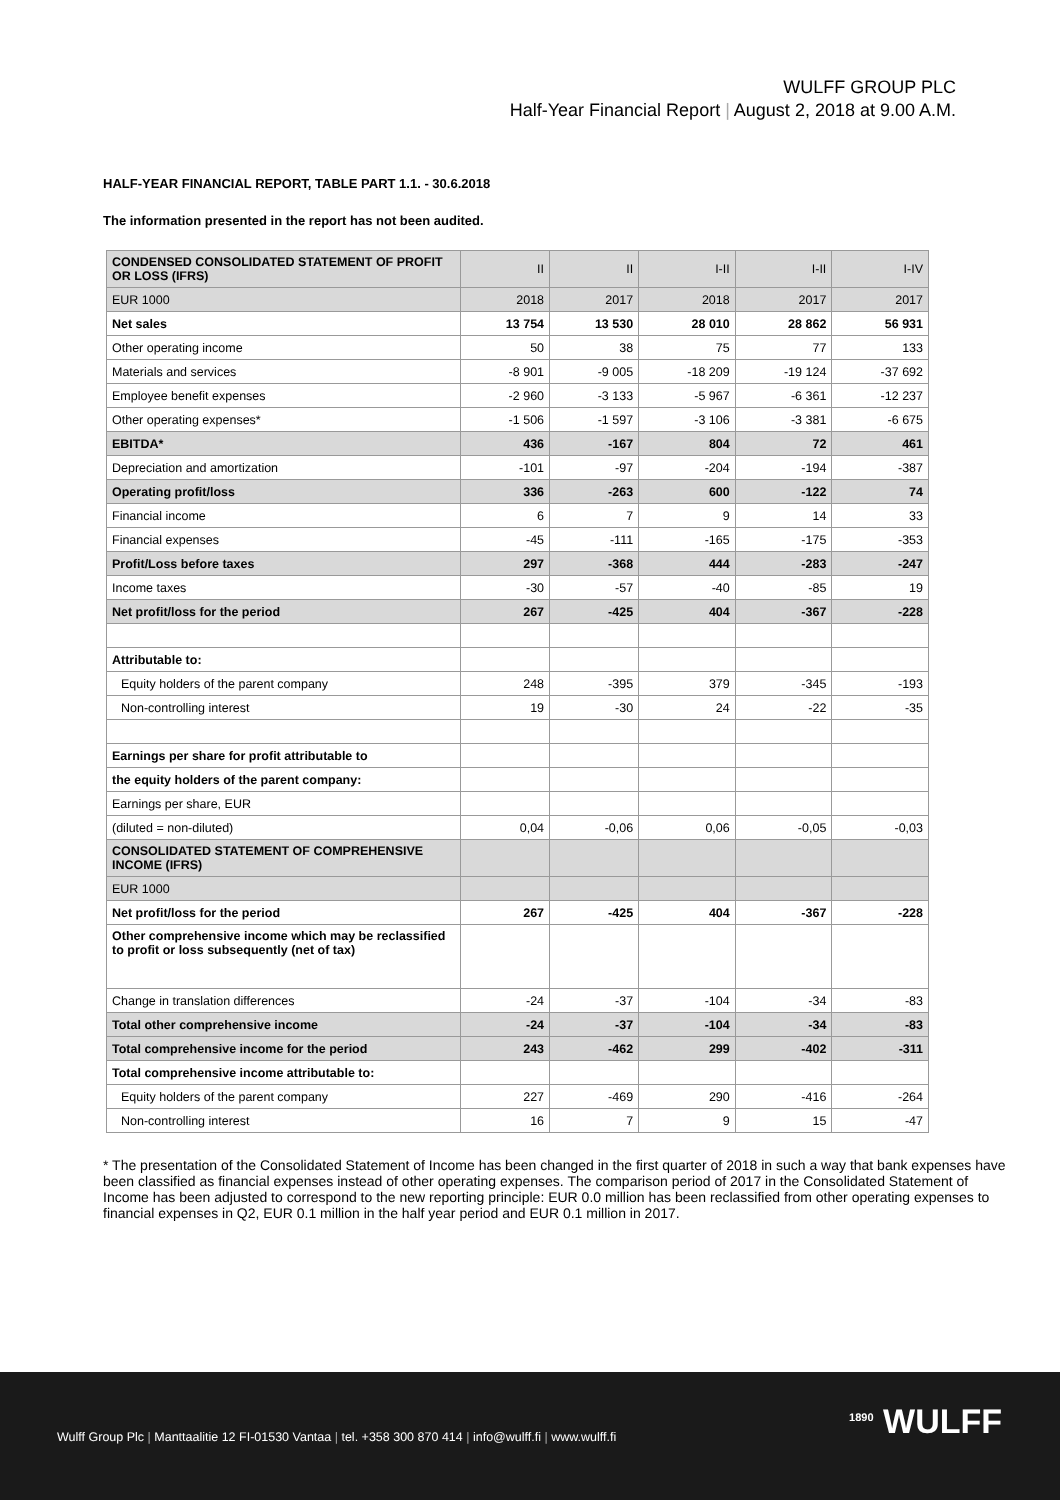WULFF GROUP PLC
Half-Year Financial Report | August 2, 2018 at 9.00 A.M.
HALF-YEAR FINANCIAL REPORT, TABLE PART 1.1. - 30.6.2018
The information presented in the report has not been audited.
| CONDENSED CONSOLIDATED STATEMENT OF PROFIT OR LOSS (IFRS) | II | II | I-II | I-II | I-IV |
| EUR 1000 | 2018 | 2017 | 2018 | 2017 | 2017 |
| Net sales | 13 754 | 13 530 | 28 010 | 28 862 | 56 931 |
| Other operating income | 50 | 38 | 75 | 77 | 133 |
| Materials and services | -8 901 | -9 005 | -18 209 | -19 124 | -37 692 |
| Employee benefit expenses | -2 960 | -3 133 | -5 967 | -6 361 | -12 237 |
| Other operating expenses* | -1 506 | -1 597 | -3 106 | -3 381 | -6 675 |
| EBITDA* | 436 | -167 | 804 | 72 | 461 |
| Depreciation and amortization | -101 | -97 | -204 | -194 | -387 |
| Operating profit/loss | 336 | -263 | 600 | -122 | 74 |
| Financial income | 6 | 7 | 9 | 14 | 33 |
| Financial expenses | -45 | -111 | -165 | -175 | -353 |
| Profit/Loss before taxes | 297 | -368 | 444 | -283 | -247 |
| Income taxes | -30 | -57 | -40 | -85 | 19 |
| Net profit/loss for the period | 267 | -425 | 404 | -367 | -228 |
| Attributable to: | | | | | |
| Equity holders of the parent company | 248 | -395 | 379 | -345 | -193 |
| Non-controlling interest | 19 | -30 | 24 | -22 | -35 |
| Earnings per share for profit attributable to | | | | | |
| the equity holders of the parent company: | | | | | |
| Earnings per share, EUR | | | | | |
| (diluted = non-diluted) | 0,04 | -0,06 | 0,06 | -0,05 | -0,03 |
| CONSOLIDATED STATEMENT OF COMPREHENSIVE INCOME (IFRS) | | | | | |
| EUR 1000 | | | | | |
| Net profit/loss for the period | 267 | -425 | 404 | -367 | -228 |
| Other comprehensive income which may be reclassified to profit or loss subsequently (net of tax) | | | | | |
| Change in translation differences | -24 | -37 | -104 | -34 | -83 |
| Total other comprehensive income | -24 | -37 | -104 | -34 | -83 |
| Total comprehensive income for the period | 243 | -462 | 299 | -402 | -311 |
| Total comprehensive income attributable to: | | | | | |
| Equity holders of the parent company | 227 | -469 | 290 | -416 | -264 |
| Non-controlling interest | 16 | 7 | 9 | 15 | -47 |
* The presentation of the Consolidated Statement of Income has been changed in the first quarter of 2018 in such a way that bank expenses have been classified as financial expenses instead of other operating expenses. The comparison period of 2017 in the Consolidated Statement of Income has been adjusted to correspond to the new reporting principle: EUR 0.0 million has been reclassified from other operating expenses to financial expenses in Q2, EUR 0.1 million in the half year period and EUR 0.1 million in 2017.
Wulff Group Plc | Manttaalitie 12 FI-01530 Vantaa | tel. +358 300 870 414 | info@wulff.fi | www.wulff.fi
<sup>1890</sup> WULFF